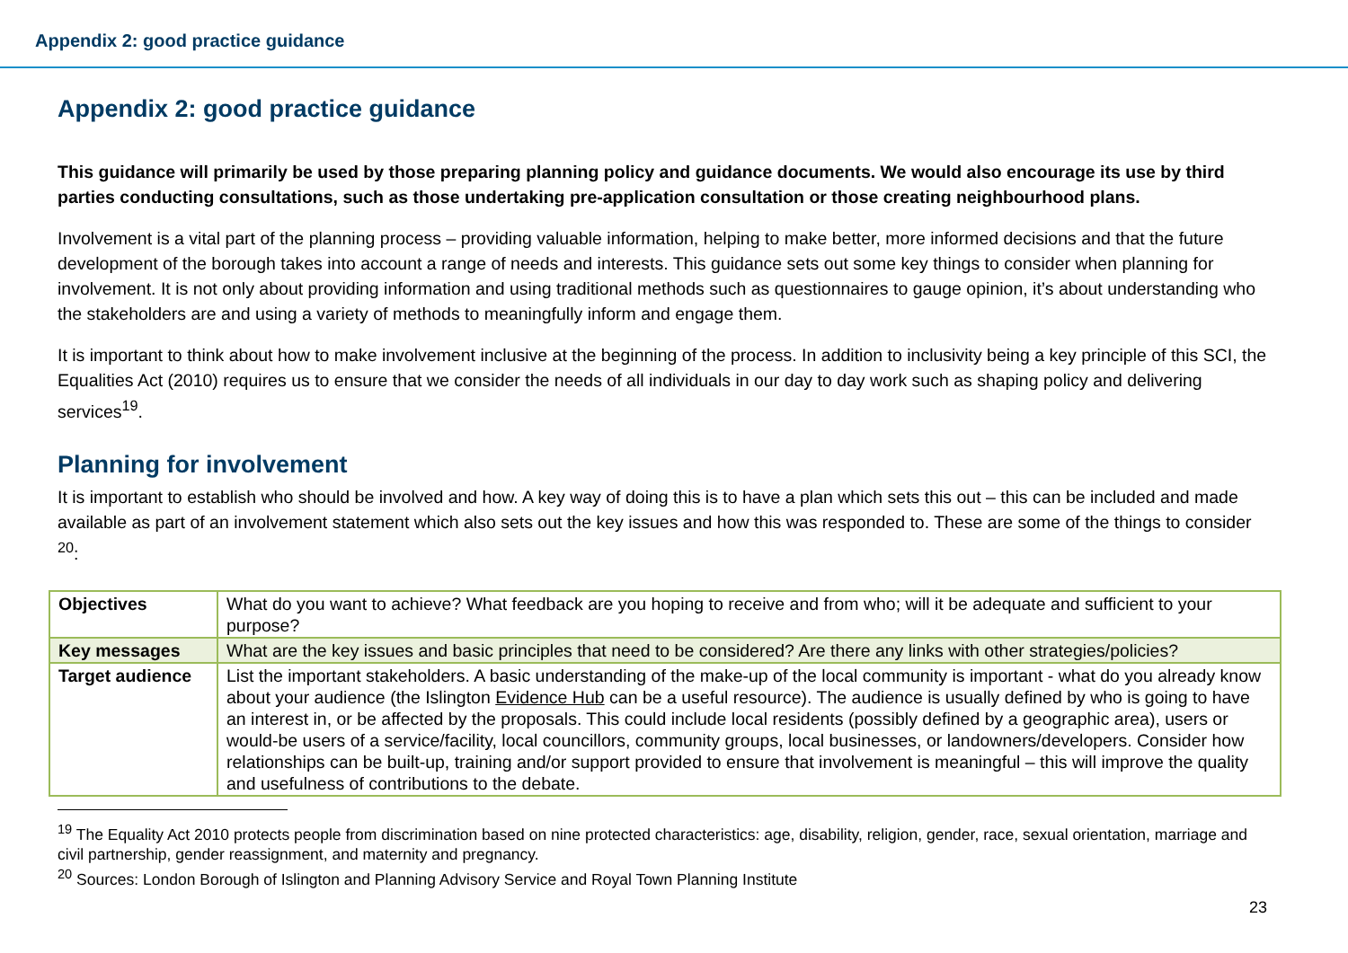Appendix 2: good practice guidance
Appendix 2: good practice guidance
This guidance will primarily be used by those preparing planning policy and guidance documents. We would also encourage its use by third parties conducting consultations, such as those undertaking pre-application consultation or those creating neighbourhood plans.
Involvement is a vital part of the planning process – providing valuable information, helping to make better, more informed decisions and that the future development of the borough takes into account a range of needs and interests. This guidance sets out some key things to consider when planning for involvement. It is not only about providing information and using traditional methods such as questionnaires to gauge opinion, it’s about understanding who the stakeholders are and using a variety of methods to meaningfully inform and engage them.
It is important to think about how to make involvement inclusive at the beginning of the process. In addition to inclusivity being a key principle of this SCI, the Equalities Act (2010) requires us to ensure that we consider the needs of all individuals in our day to day work such as shaping policy and delivering services<sup>19</sup>.
Planning for involvement
It is important to establish who should be involved and how. A key way of doing this is to have a plan which sets this out – this can be included and made available as part of an involvement statement which also sets out the key issues and how this was responded to. These are some of the things to consider <sup>20</sup>:
| Objectives | What do you want to achieve? What feedback are you hoping to receive and from who; will it be adequate and sufficient to your purpose? |
| Key messages | What are the key issues and basic principles that need to be considered? Are there any links with other strategies/policies? |
| Target audience | List the important stakeholders. A basic understanding of the make-up of the local community is important - what do you already know about your audience (the Islington Evidence Hub can be a useful resource). The audience is usually defined by who is going to have an interest in, or be affected by the proposals. This could include local residents (possibly defined by a geographic area), users or would-be users of a service/facility, local councillors, community groups, local businesses, or landowners/developers. Consider how relationships can be built-up, training and/or support provided to ensure that involvement is meaningful – this will improve the quality and usefulness of contributions to the debate. |
<sup>19</sup> The Equality Act 2010 protects people from discrimination based on nine protected characteristics: age, disability, religion, gender, race, sexual orientation, marriage and civil partnership, gender reassignment, and maternity and pregnancy.
<sup>20</sup> Sources: London Borough of Islington and Planning Advisory Service and Royal Town Planning Institute
23